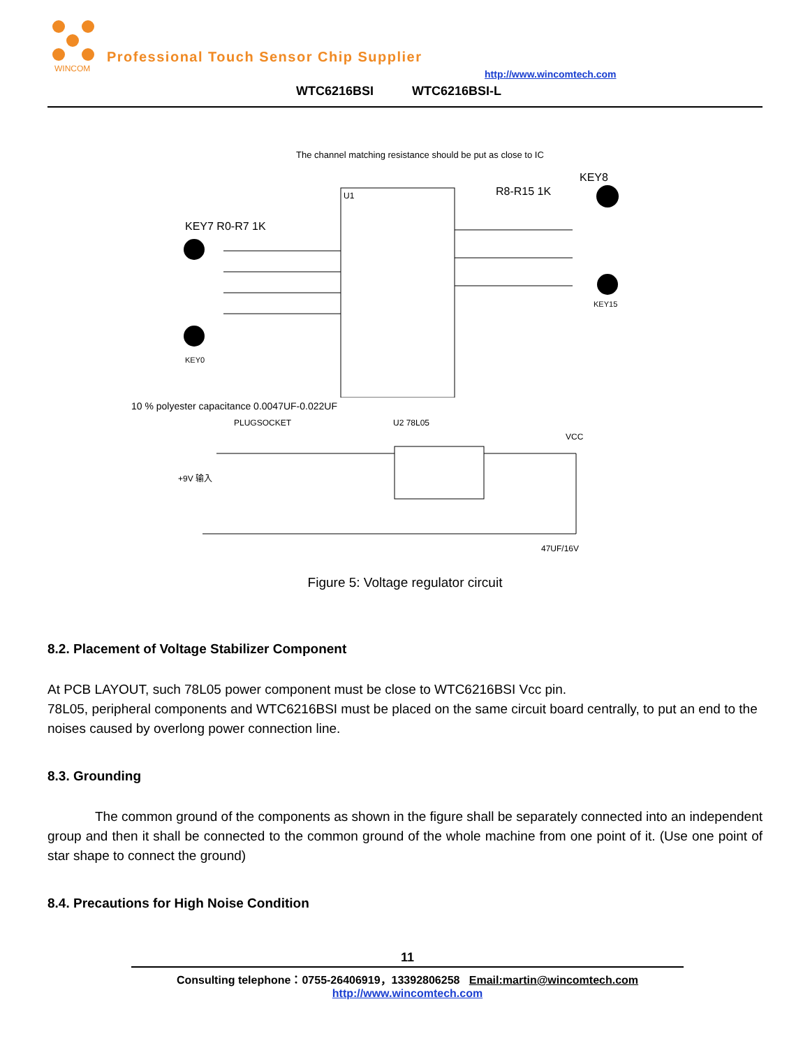WINCOM
Professional Touch Sensor Chip Supplier
http://www.wincomtech.com
WTC6216BSI WTC6216BSI-L
The channel matching resistance should be put as close to IC
U1
KEY7 R0-R7 1K
R8-R15 1K
KEY8
KEY0
KEY15
10 % polyester capacitance 0.0047UF-0.022UF
PLUGSOCKET
U2 78L05
VCC
+9V 输入
47UF/16V
Figure 5: Voltage regulator circuit
8.2. Placement of Voltage Stabilizer Component
At PCB LAYOUT, such 78L05 power component must be close to WTC6216BSI Vcc pin.
78L05, peripheral components and WTC6216BSI must be placed on the same circuit board centrally, to put an end to the noises caused by overlong power connection line.
8.3. Grounding
The common ground of the components as shown in the figure shall be separately connected into an independent group and then it shall be connected to the common ground of the whole machine from one point of it. (Use one point of star shape to connect the ground)
8.4. Precautions for High Noise Condition
11
Consulting telephone：0755-26406919，13392806258 Email:martin@wincomtech.com
http://www.wincomtech.com